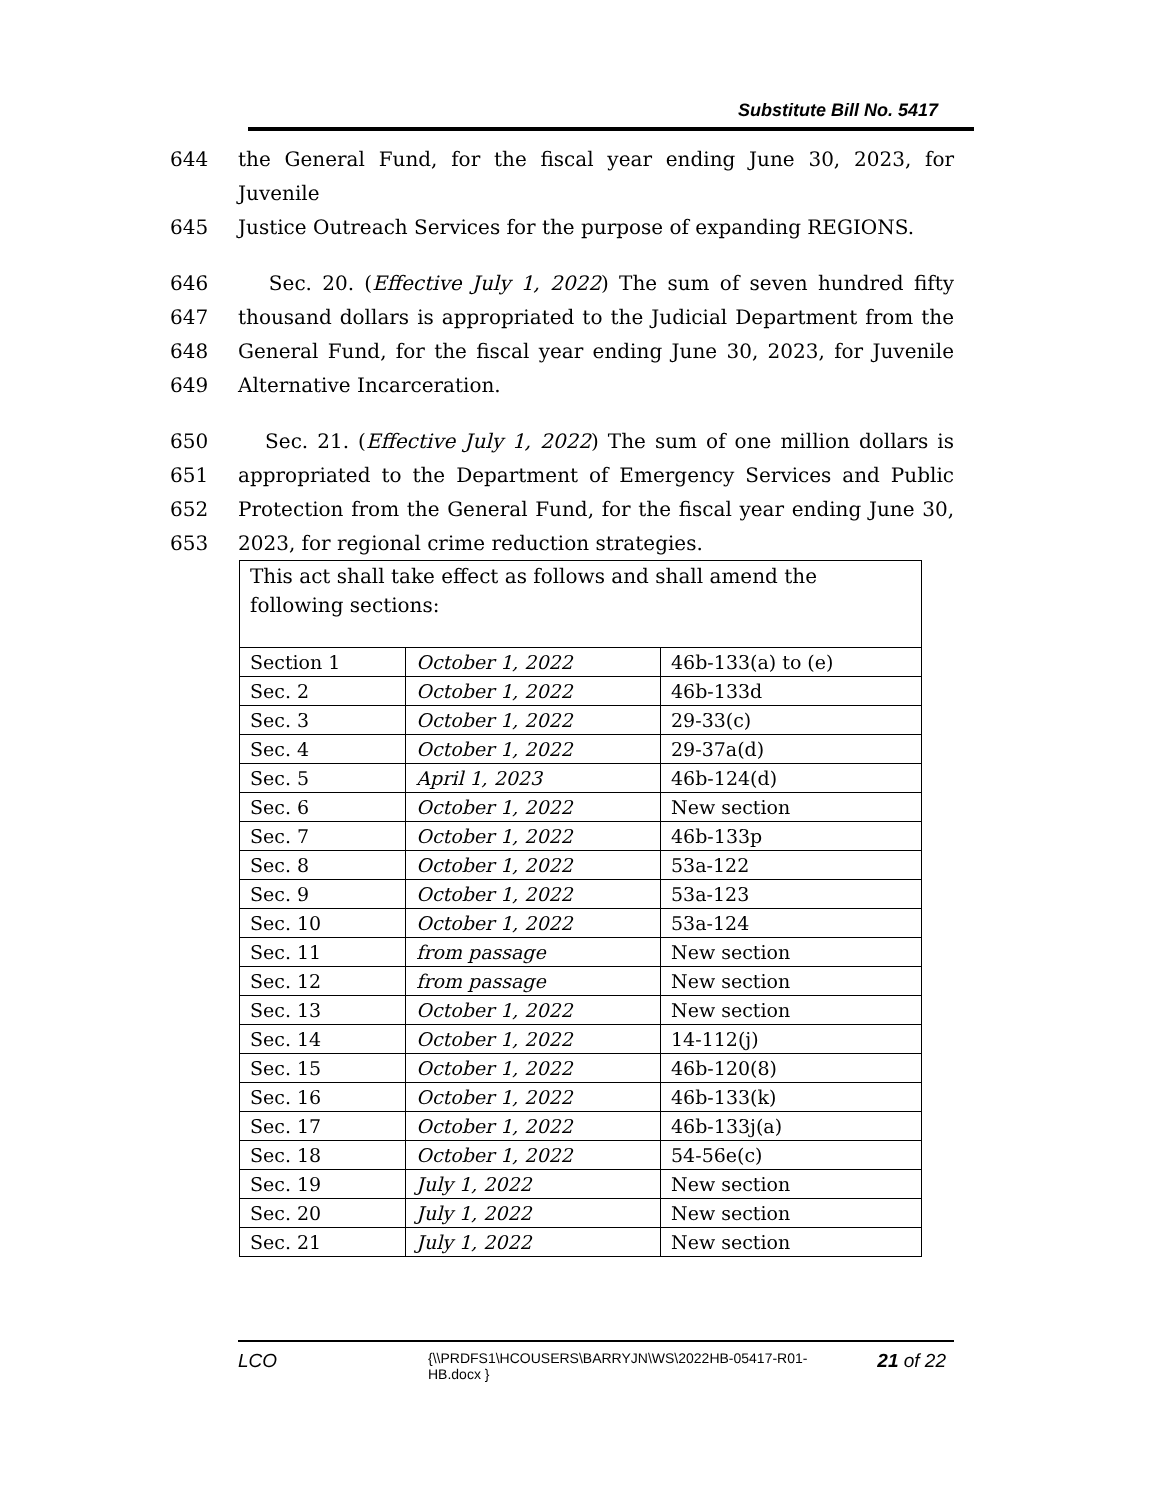Substitute Bill No. 5417
644 the General Fund, for the fiscal year ending June 30, 2023, for Juvenile
645 Justice Outreach Services for the purpose of expanding REGIONS.
646 Sec. 20. (Effective July 1, 2022) The sum of seven hundred fifty
647 thousand dollars is appropriated to the Judicial Department from the
648 General Fund, for the fiscal year ending June 30, 2023, for Juvenile
649 Alternative Incarceration.
650 Sec. 21. (Effective July 1, 2022) The sum of one million dollars is
651 appropriated to the Department of Emergency Services and Public
652 Protection from the General Fund, for the fiscal year ending June 30,
653 2023, for regional crime reduction strategies.
| This act shall take effect as follows and shall amend the following sections: | | |
| Section 1 | October 1, 2022 | 46b-133(a) to (e) |
| Sec. 2 | October 1, 2022 | 46b-133d |
| Sec. 3 | October 1, 2022 | 29-33(c) |
| Sec. 4 | October 1, 2022 | 29-37a(d) |
| Sec. 5 | April 1, 2023 | 46b-124(d) |
| Sec. 6 | October 1, 2022 | New section |
| Sec. 7 | October 1, 2022 | 46b-133p |
| Sec. 8 | October 1, 2022 | 53a-122 |
| Sec. 9 | October 1, 2022 | 53a-123 |
| Sec. 10 | October 1, 2022 | 53a-124 |
| Sec. 11 | from passage | New section |
| Sec. 12 | from passage | New section |
| Sec. 13 | October 1, 2022 | New section |
| Sec. 14 | October 1, 2022 | 14-112(j) |
| Sec. 15 | October 1, 2022 | 46b-120(8) |
| Sec. 16 | October 1, 2022 | 46b-133(k) |
| Sec. 17 | October 1, 2022 | 46b-133j(a) |
| Sec. 18 | October 1, 2022 | 54-56e(c) |
| Sec. 19 | July 1, 2022 | New section |
| Sec. 20 | July 1, 2022 | New section |
| Sec. 21 | July 1, 2022 | New section |
LCO
{\\PRDFS1\HCOUSERS\BARRYJN\WS\2022HB-05417-R01-HB.docx }
21 of 22